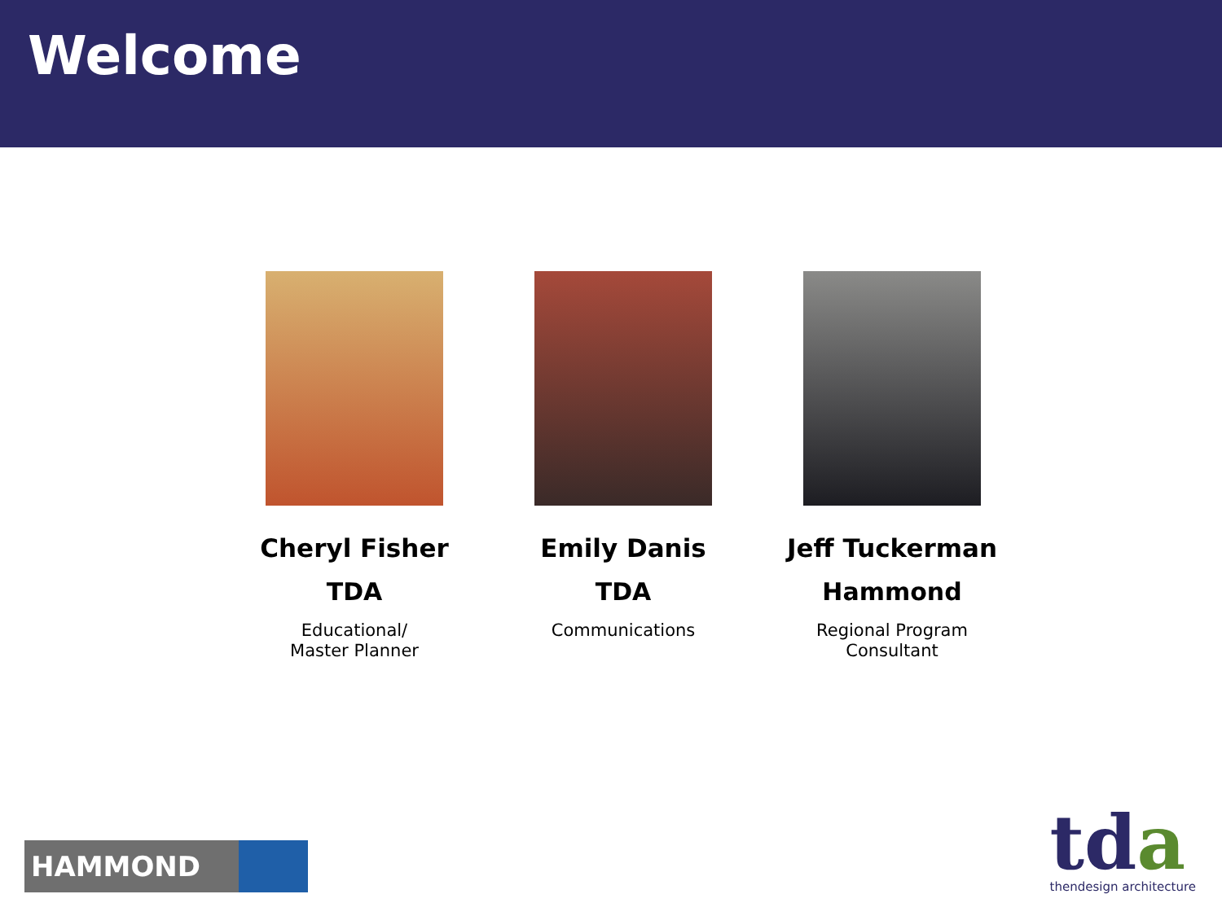Welcome
Cheryl Fisher
TDA
Educational/
Master Planner
Emily Danis
TDA
Communications
Jeff Tuckerman
Hammond
Regional Program
Consultant
HAMMOND
tda
thendesign architecture